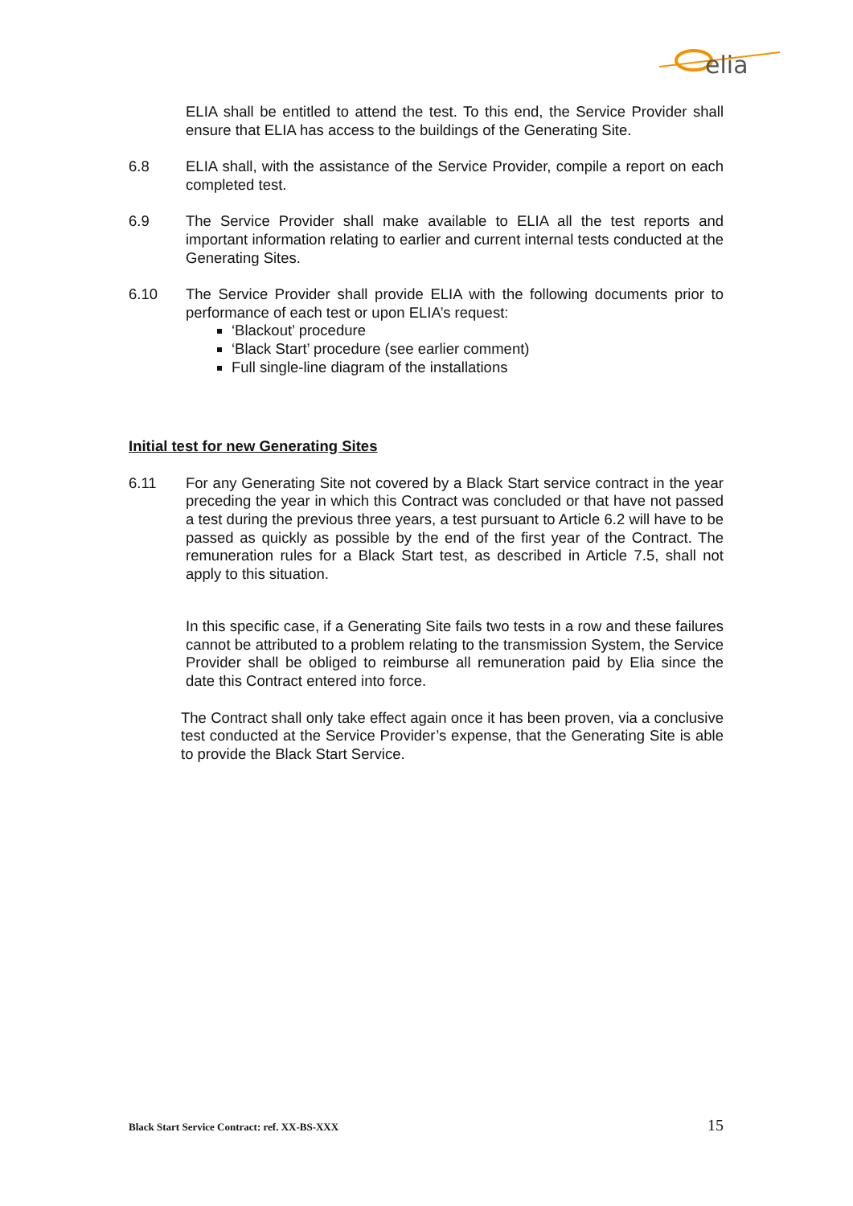elia
ELIA shall be entitled to attend the test. To this end, the Service Provider shall ensure that ELIA has access to the buildings of the Generating Site.
6.8 ELIA shall, with the assistance of the Service Provider, compile a report on each completed test.
6.9 The Service Provider shall make available to ELIA all the test reports and important information relating to earlier and current internal tests conducted at the Generating Sites.
6.10 The Service Provider shall provide ELIA with the following documents prior to performance of each test or upon ELIA’s request:
‘Blackout’ procedure
‘Black Start’ procedure (see earlier comment)
Full single-line diagram of the installations
Initial test for new Generating Sites
6.11 For any Generating Site not covered by a Black Start service contract in the year preceding the year in which this Contract was concluded or that have not passed a test during the previous three years, a test pursuant to Article 6.2 will have to be passed as quickly as possible by the end of the first year of the Contract. The remuneration rules for a Black Start test, as described in Article 7.5, shall not apply to this situation.
In this specific case, if a Generating Site fails two tests in a row and these failures cannot be attributed to a problem relating to the transmission System, the Service Provider shall be obliged to reimburse all remuneration paid by Elia since the date this Contract entered into force.
The Contract shall only take effect again once it has been proven, via a conclusive test conducted at the Service Provider’s expense, that the Generating Site is able to provide the Black Start Service.
Black Start Service Contract: ref. XX-BS-XXX 15